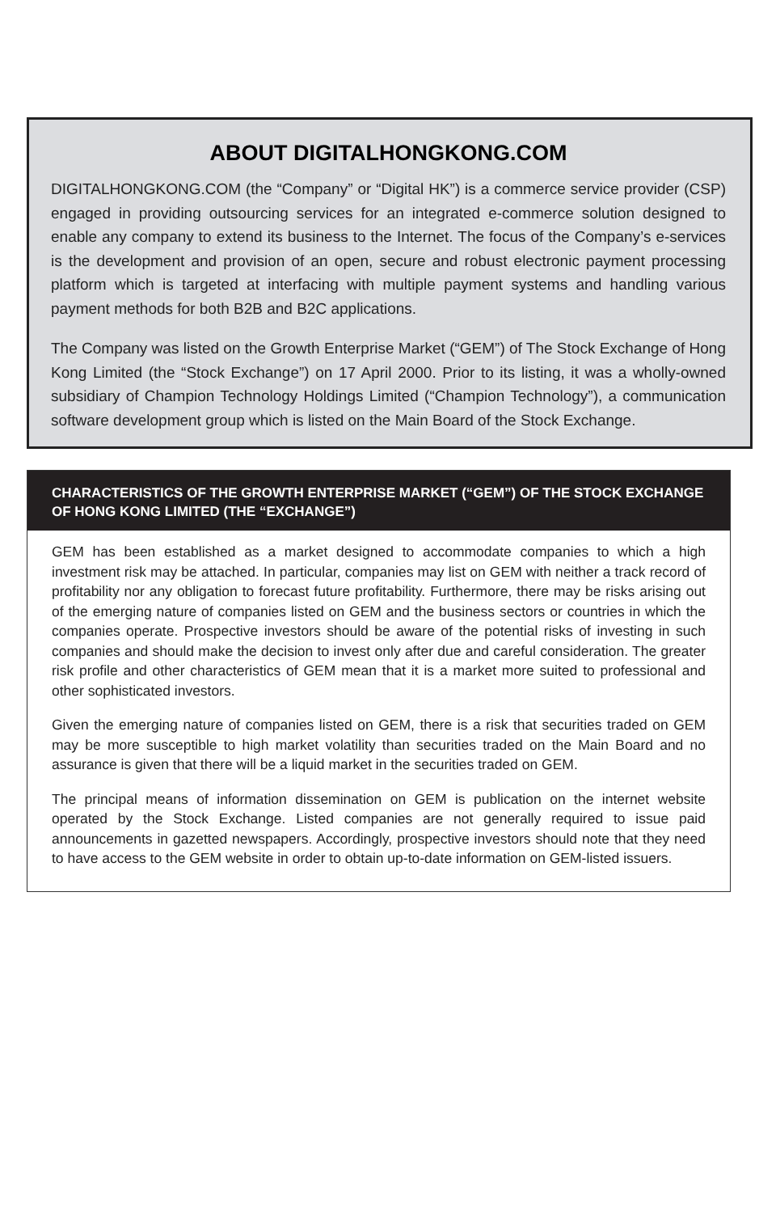ABOUT DIGITALHONGKONG.COM
DIGITALHONGKONG.COM (the “Company” or “Digital HK”) is a commerce service provider (CSP) engaged in providing outsourcing services for an integrated e-commerce solution designed to enable any company to extend its business to the Internet. The focus of the Company’s e-services is the development and provision of an open, secure and robust electronic payment processing platform which is targeted at interfacing with multiple payment systems and handling various payment methods for both B2B and B2C applications.
The Company was listed on the Growth Enterprise Market (“GEM”) of The Stock Exchange of Hong Kong Limited (the “Stock Exchange”) on 17 April 2000. Prior to its listing, it was a wholly-owned subsidiary of Champion Technology Holdings Limited (“Champion Technology”), a communication software development group which is listed on the Main Board of the Stock Exchange.
CHARACTERISTICS OF THE GROWTH ENTERPRISE MARKET (“GEM”) OF THE STOCK EXCHANGE OF HONG KONG LIMITED (THE “EXCHANGE”)
GEM has been established as a market designed to accommodate companies to which a high investment risk may be attached. In particular, companies may list on GEM with neither a track record of profitability nor any obligation to forecast future profitability. Furthermore, there may be risks arising out of the emerging nature of companies listed on GEM and the business sectors or countries in which the companies operate. Prospective investors should be aware of the potential risks of investing in such companies and should make the decision to invest only after due and careful consideration. The greater risk profile and other characteristics of GEM mean that it is a market more suited to professional and other sophisticated investors.
Given the emerging nature of companies listed on GEM, there is a risk that securities traded on GEM may be more susceptible to high market volatility than securities traded on the Main Board and no assurance is given that there will be a liquid market in the securities traded on GEM.
The principal means of information dissemination on GEM is publication on the internet website operated by the Stock Exchange. Listed companies are not generally required to issue paid announcements in gazetted newspapers. Accordingly, prospective investors should note that they need to have access to the GEM website in order to obtain up-to-date information on GEM-listed issuers.